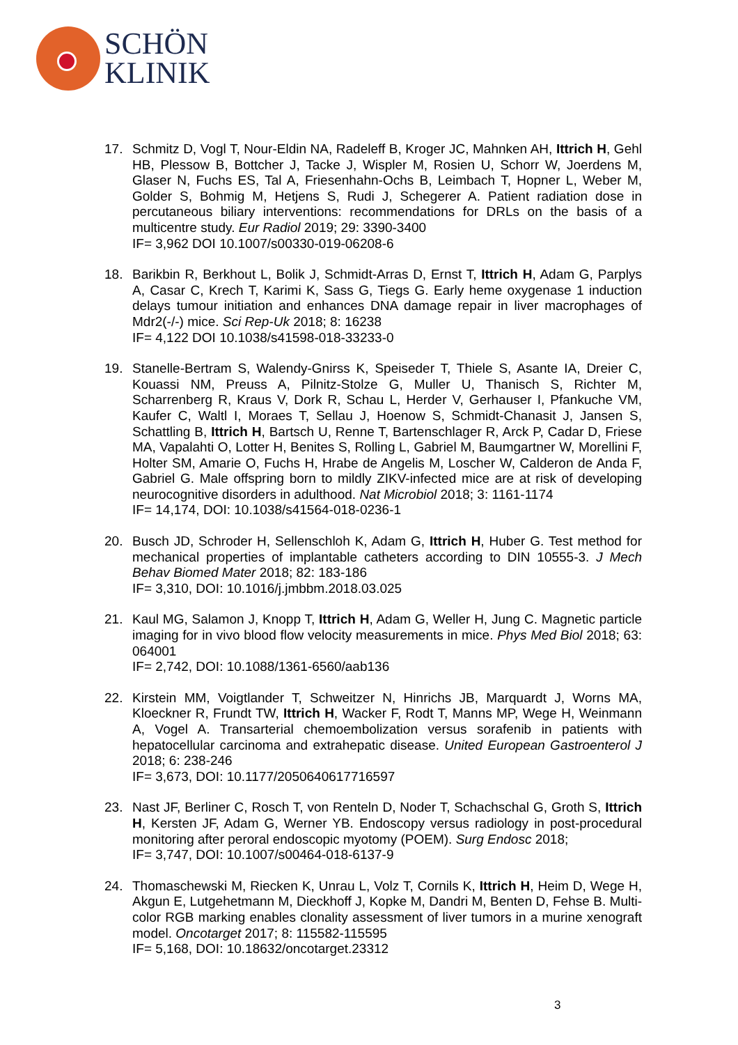SCHÖN
KLINIK
17. Schmitz D, Vogl T, Nour-Eldin NA, Radeleff B, Kroger JC, Mahnken AH, Ittrich H, Gehl HB, Plessow B, Bottcher J, Tacke J, Wispler M, Rosien U, Schorr W, Joerdens M, Glaser N, Fuchs ES, Tal A, Friesenhahn-Ochs B, Leimbach T, Hopner L, Weber M, Golder S, Bohmig M, Hetjens S, Rudi J, Schegerer A. Patient radiation dose in percutaneous biliary interventions: recommendations for DRLs on the basis of a multicentre study. Eur Radiol 2019; 29: 3390-3400
IF= 3,962 DOI 10.1007/s00330-019-06208-6
18. Barikbin R, Berkhout L, Bolik J, Schmidt-Arras D, Ernst T, Ittrich H, Adam G, Parplys A, Casar C, Krech T, Karimi K, Sass G, Tiegs G. Early heme oxygenase 1 induction delays tumour initiation and enhances DNA damage repair in liver macrophages of Mdr2(-/-) mice. Sci Rep-Uk 2018; 8: 16238
IF= 4,122 DOI 10.1038/s41598-018-33233-0
19. Stanelle-Bertram S, Walendy-Gnirss K, Speiseder T, Thiele S, Asante IA, Dreier C, Kouassi NM, Preuss A, Pilnitz-Stolze G, Muller U, Thanisch S, Richter M, Scharrenberg R, Kraus V, Dork R, Schau L, Herder V, Gerhauser I, Pfankuche VM, Kaufer C, Waltl I, Moraes T, Sellau J, Hoenow S, Schmidt-Chanasit J, Jansen S, Schattling B, Ittrich H, Bartsch U, Renne T, Bartenschlager R, Arck P, Cadar D, Friese MA, Vapalahti O, Lotter H, Benites S, Rolling L, Gabriel M, Baumgartner W, Morellini F, Holter SM, Amarie O, Fuchs H, Hrabe de Angelis M, Loscher W, Calderon de Anda F, Gabriel G. Male offspring born to mildly ZIKV-infected mice are at risk of developing neurocognitive disorders in adulthood. Nat Microbiol 2018; 3: 1161-1174
IF= 14,174, DOI: 10.1038/s41564-018-0236-1
20. Busch JD, Schroder H, Sellenschloh K, Adam G, Ittrich H, Huber G. Test method for mechanical properties of implantable catheters according to DIN 10555-3. J Mech Behav Biomed Mater 2018; 82: 183-186
IF= 3,310, DOI: 10.1016/j.jmbbm.2018.03.025
21. Kaul MG, Salamon J, Knopp T, Ittrich H, Adam G, Weller H, Jung C. Magnetic particle imaging for in vivo blood flow velocity measurements in mice. Phys Med Biol 2018; 63: 064001
IF= 2,742, DOI: 10.1088/1361-6560/aab136
22. Kirstein MM, Voigtlander T, Schweitzer N, Hinrichs JB, Marquardt J, Worns MA, Kloeckner R, Frundt TW, Ittrich H, Wacker F, Rodt T, Manns MP, Wege H, Weinmann A, Vogel A. Transarterial chemoembolization versus sorafenib in patients with hepatocellular carcinoma and extrahepatic disease. United European Gastroenterol J 2018; 6: 238-246
IF= 3,673, DOI: 10.1177/2050640617716597
23. Nast JF, Berliner C, Rosch T, von Renteln D, Noder T, Schachschal G, Groth S, Ittrich H, Kersten JF, Adam G, Werner YB. Endoscopy versus radiology in post-procedural monitoring after peroral endoscopic myotomy (POEM). Surg Endosc 2018;
IF= 3,747, DOI: 10.1007/s00464-018-6137-9
24. Thomaschewski M, Riecken K, Unrau L, Volz T, Cornils K, Ittrich H, Heim D, Wege H, Akgun E, Lutgehetmann M, Dieckhoff J, Kopke M, Dandri M, Benten D, Fehse B. Multi-color RGB marking enables clonality assessment of liver tumors in a murine xenograft model. Oncotarget 2017; 8: 115582-115595
IF= 5,168, DOI: 10.18632/oncotarget.23312
3